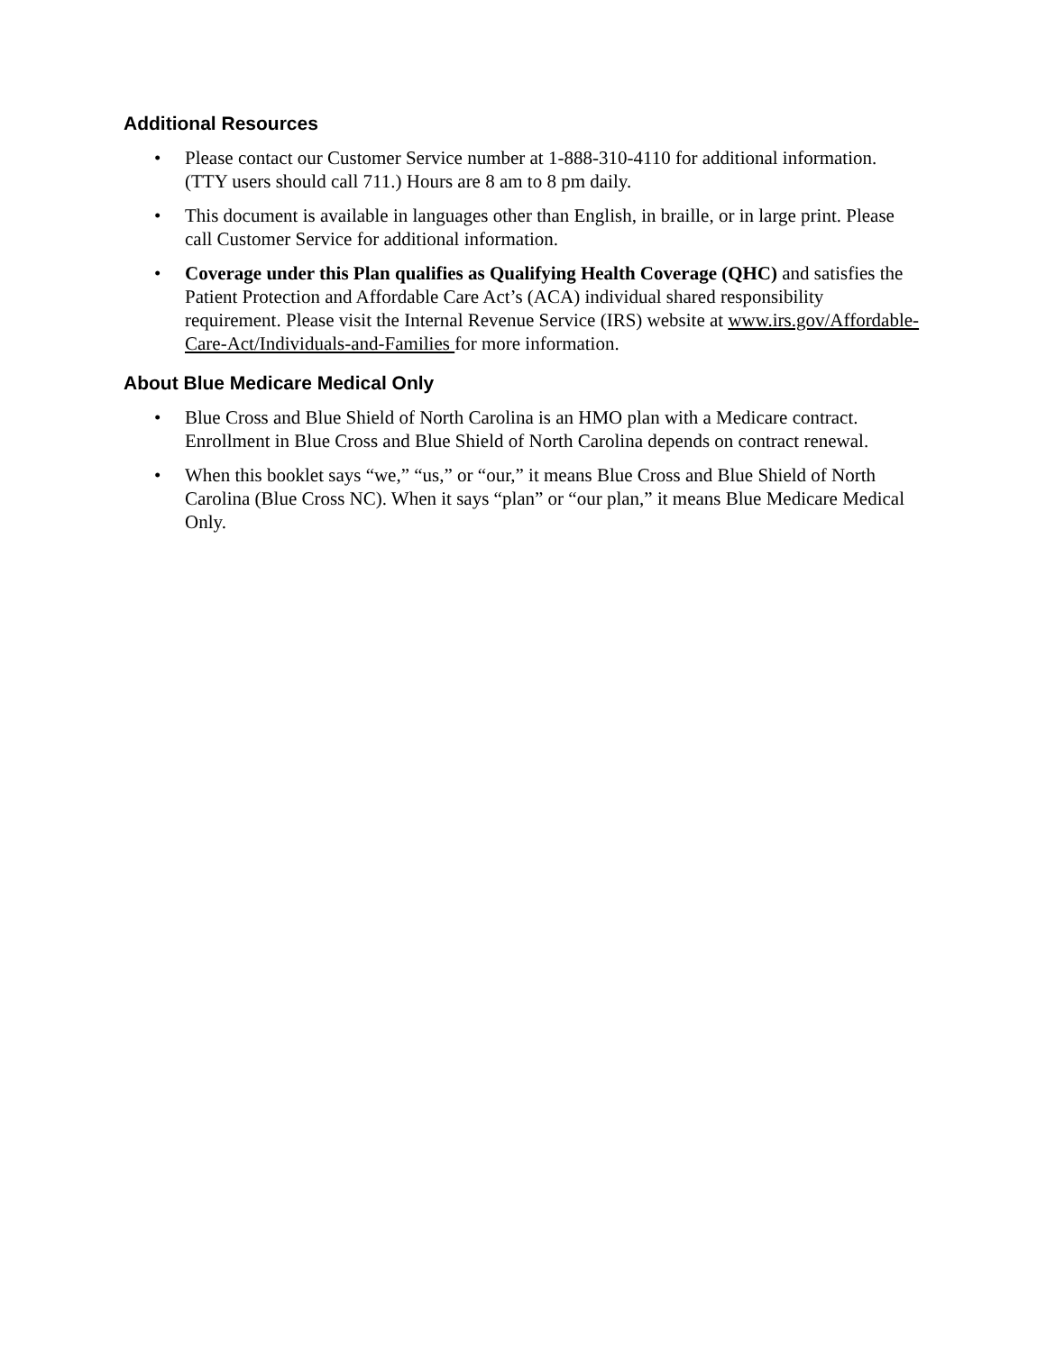Additional Resources
• Please contact our Customer Service number at 1-888-310-4110 for additional information. (TTY users should call 711.) Hours are 8 am to 8 pm daily.
• This document is available in languages other than English, in braille, or in large print. Please call Customer Service for additional information.
• Coverage under this Plan qualifies as Qualifying Health Coverage (QHC) and satisfies the Patient Protection and Affordable Care Act’s (ACA) individual shared responsibility requirement. Please visit the Internal Revenue Service (IRS) website at www.irs.gov/Affordable-Care-Act/Individuals-and-Families for more information.
About Blue Medicare Medical Only
• Blue Cross and Blue Shield of North Carolina is an HMO plan with a Medicare contract. Enrollment in Blue Cross and Blue Shield of North Carolina depends on contract renewal.
• When this booklet says “we,” “us,” or “our,” it means Blue Cross and Blue Shield of North Carolina (Blue Cross NC). When it says “plan” or “our plan,” it means Blue Medicare Medical Only.